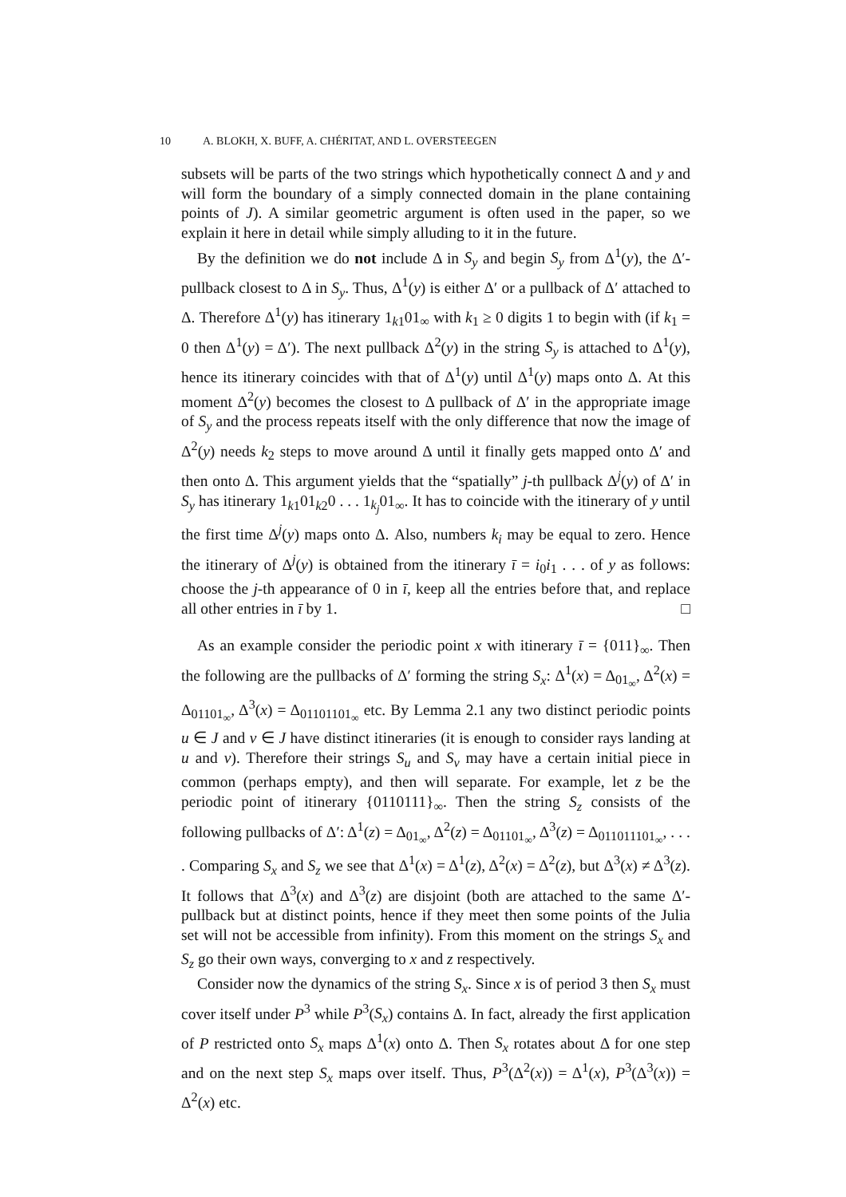10 A. BLOKH, X. BUFF, A. CHÉRITAT, AND L. OVERSTEEGEN
subsets will be parts of the two strings which hypothetically connect Δ and y and will form the boundary of a simply connected domain in the plane containing points of J). A similar geometric argument is often used in the paper, so we explain it here in detail while simply alluding to it in the future.
By the definition we do not include Δ in S<sub>y</sub> and begin S<sub>y</sub> from Δ<sup>1</sup>(y), the Δ′-pullback closest to Δ in S<sub>y</sub>. Thus, Δ<sup>1</sup>(y) is either Δ′ or a pullback of Δ′ attached to Δ. Therefore Δ<sup>1</sup>(y) has itinerary 1<sub>k1</sub>01<sub>∞</sub> with k<sub>1</sub> ≥ 0 digits 1 to begin with (if k<sub>1</sub> = 0 then Δ<sup>1</sup>(y) = Δ′). The next pullback Δ<sup>2</sup>(y) in the string S<sub>y</sub> is attached to Δ<sup>1</sup>(y), hence its itinerary coincides with that of Δ<sup>1</sup>(y) until Δ<sup>1</sup>(y) maps onto Δ. At this moment Δ<sup>2</sup>(y) becomes the closest to Δ pullback of Δ′ in the appropriate image of S<sub>y</sub> and the process repeats itself with the only difference that now the image of Δ<sup>2</sup>(y) needs k<sub>2</sub> steps to move around Δ until it finally gets mapped onto Δ′ and then onto Δ. This argument yields that the “spatially” j-th pullback Δ<sup>j</sup>(y) of Δ′ in S<sub>y</sub> has itinerary 1<sub>k1</sub>01<sub>k2</sub>0 . . . 1<sub>k<sub>j</sub></sub>01<sub>∞</sub>. It has to coincide with the itinerary of y until the first time Δ<sup>j</sup>(y) maps onto Δ. Also, numbers k<sub>i</sub> may be equal to zero. Hence the itinerary of Δ<sup>j</sup>(y) is obtained from the itinerary ī = i<sub>0</sub>i<sub>1</sub> . . . of y as follows: choose the j-th appearance of 0 in ī, keep all the entries before that, and replace all other entries in ī by 1. □
As an example consider the periodic point x with itinerary ī = {011}<sub>∞</sub>. Then the following are the pullbacks of Δ′ forming the string S<sub>x</sub>: Δ<sup>1</sup>(x) = Δ<sub>01<sub>∞</sub></sub>, Δ<sup>2</sup>(x) = Δ<sub>01101<sub>∞</sub></sub>, Δ<sup>3</sup>(x) = Δ<sub>01101101<sub>∞</sub></sub> etc. By Lemma 2.1 any two distinct periodic points u ∈ J and v ∈ J have distinct itineraries (it is enough to consider rays landing at u and v). Therefore their strings S<sub>u</sub> and S<sub>v</sub> may have a certain initial piece in common (perhaps empty), and then will separate. For example, let z be the periodic point of itinerary {0110111}<sub>∞</sub>. Then the string S<sub>z</sub> consists of the following pullbacks of Δ′: Δ<sup>1</sup>(z) = Δ<sub>01<sub>∞</sub></sub>, Δ<sup>2</sup>(z) = Δ<sub>01101<sub>∞</sub></sub>, Δ<sup>3</sup>(z) = Δ<sub>011011101<sub>∞</sub></sub>, . . . . Comparing S<sub>x</sub> and S<sub>z</sub> we see that Δ<sup>1</sup>(x) = Δ<sup>1</sup>(z), Δ<sup>2</sup>(x) = Δ<sup>2</sup>(z), but Δ<sup>3</sup>(x) ≠ Δ<sup>3</sup>(z). It follows that Δ<sup>3</sup>(x) and Δ<sup>3</sup>(z) are disjoint (both are attached to the same Δ′-pullback but at distinct points, hence if they meet then some points of the Julia set will not be accessible from infinity). From this moment on the strings S<sub>x</sub> and S<sub>z</sub> go their own ways, converging to x and z respectively.
Consider now the dynamics of the string S<sub>x</sub>. Since x is of period 3 then S<sub>x</sub> must cover itself under P<sup>3</sup> while P<sup>3</sup>(S<sub>x</sub>) contains Δ. In fact, already the first application of P restricted onto S<sub>x</sub> maps Δ<sup>1</sup>(x) onto Δ. Then S<sub>x</sub> rotates about Δ for one step and on the next step S<sub>x</sub> maps over itself. Thus, P<sup>3</sup>(Δ<sup>2</sup>(x)) = Δ<sup>1</sup>(x), P<sup>3</sup>(Δ<sup>3</sup>(x)) = Δ<sup>2</sup>(x) etc.